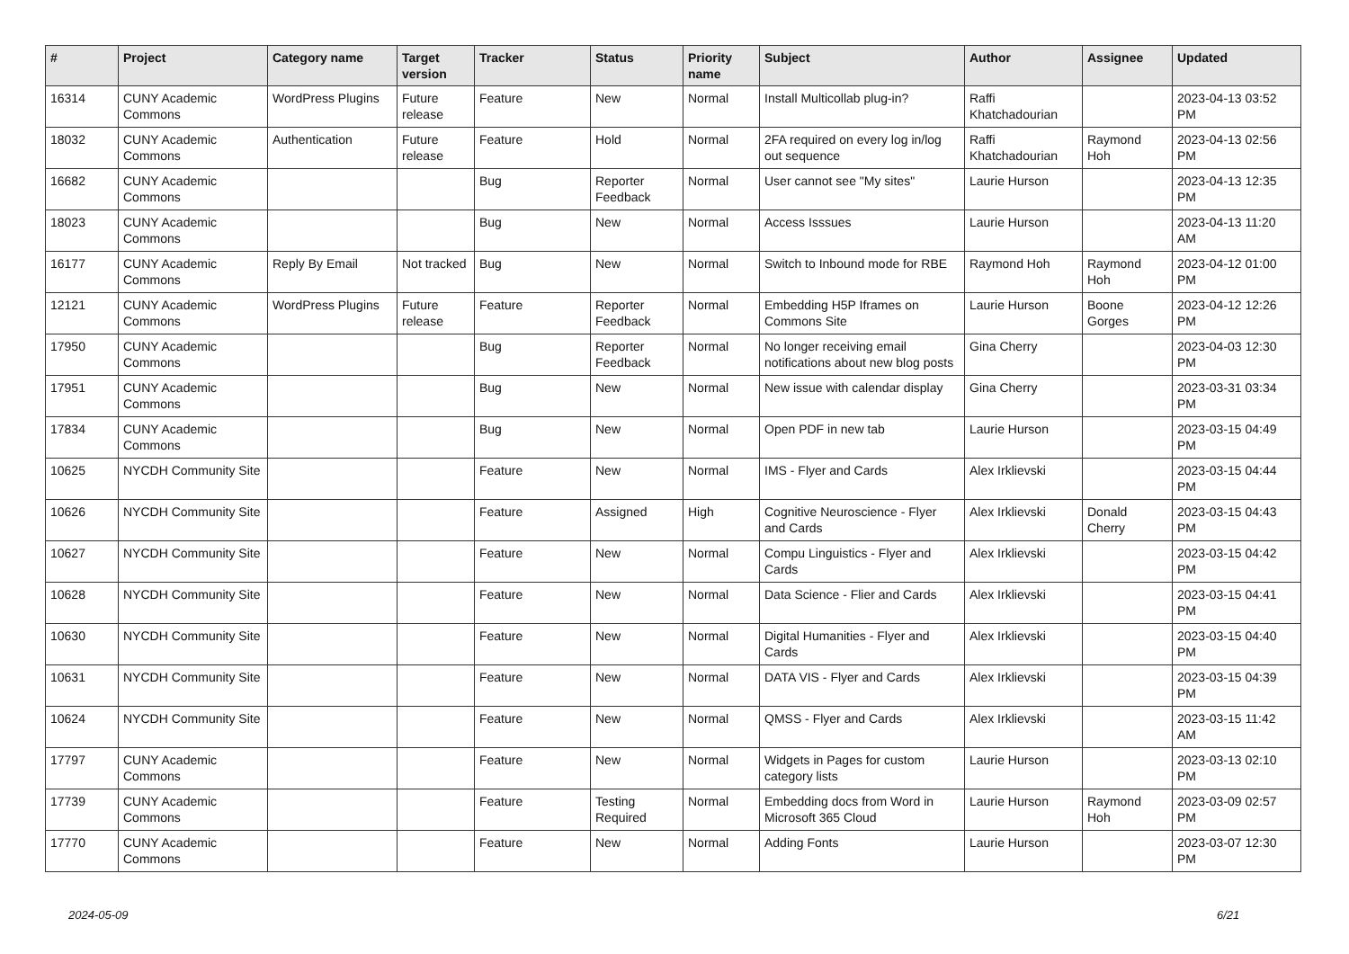| # | Project | Category name | Target version | Tracker | Status | Priority name | Subject | Author | Assignee | Updated |
| --- | --- | --- | --- | --- | --- | --- | --- | --- | --- | --- |
| 16314 | CUNY Academic Commons | WordPress Plugins | Future release | Feature | New | Normal | Install Multicollab plug-in? | Raffi Khatchadourian | | 2023-04-13 03:52 PM |
| 18032 | CUNY Academic Commons | Authentication | Future release | Feature | Hold | Normal | 2FA required on every log in/log out sequence | Raffi Khatchadourian | Raymond Hoh | 2023-04-13 02:56 PM |
| 16682 | CUNY Academic Commons | | | Bug | Reporter Feedback | Normal | User cannot see "My sites" | Laurie Hurson | | 2023-04-13 12:35 PM |
| 18023 | CUNY Academic Commons | | | Bug | New | Normal | Access Isssues | Laurie Hurson | | 2023-04-13 11:20 AM |
| 16177 | CUNY Academic Commons | Reply By Email | Not tracked | Bug | New | Normal | Switch to Inbound mode for RBE | Raymond Hoh | Raymond Hoh | 2023-04-12 01:00 PM |
| 12121 | CUNY Academic Commons | WordPress Plugins | Future release | Feature | Reporter Feedback | Normal | Embedding H5P Iframes on Commons Site | Laurie Hurson | Boone Gorges | 2023-04-12 12:26 PM |
| 17950 | CUNY Academic Commons | | | Bug | Reporter Feedback | Normal | No longer receiving email notifications about new blog posts | Gina Cherry | | 2023-04-03 12:30 PM |
| 17951 | CUNY Academic Commons | | | Bug | New | Normal | New issue with calendar display | Gina Cherry | | 2023-03-31 03:34 PM |
| 17834 | CUNY Academic Commons | | | Bug | New | Normal | Open PDF in new tab | Laurie Hurson | | 2023-03-15 04:49 PM |
| 10625 | NYCDH Community Site | | | Feature | New | Normal | IMS - Flyer and Cards | Alex Irklievski | | 2023-03-15 04:44 PM |
| 10626 | NYCDH Community Site | | | Feature | Assigned | High | Cognitive Neuroscience - Flyer and Cards | Alex Irklievski | Donald Cherry | 2023-03-15 04:43 PM |
| 10627 | NYCDH Community Site | | | Feature | New | Normal | Compu Linguistics - Flyer and Cards | Alex Irklievski | | 2023-03-15 04:42 PM |
| 10628 | NYCDH Community Site | | | Feature | New | Normal | Data Science - Flier and Cards | Alex Irklievski | | 2023-03-15 04:41 PM |
| 10630 | NYCDH Community Site | | | Feature | New | Normal | Digital Humanities - Flyer and Cards | Alex Irklievski | | 2023-03-15 04:40 PM |
| 10631 | NYCDH Community Site | | | Feature | New | Normal | DATA VIS - Flyer and Cards | Alex Irklievski | | 2023-03-15 04:39 PM |
| 10624 | NYCDH Community Site | | | Feature | New | Normal | QMSS - Flyer and Cards | Alex Irklievski | | 2023-03-15 11:42 AM |
| 17797 | CUNY Academic Commons | | | Feature | New | Normal | Widgets in Pages for custom category lists | Laurie Hurson | | 2023-03-13 02:10 PM |
| 17739 | CUNY Academic Commons | | | Feature | Testing Required | Normal | Embedding docs from Word in Microsoft 365 Cloud | Laurie Hurson | Raymond Hoh | 2023-03-09 02:57 PM |
| 17770 | CUNY Academic Commons | | | Feature | New | Normal | Adding Fonts | Laurie Hurson | | 2023-03-07 12:30 PM |
2024-05-09 6/21